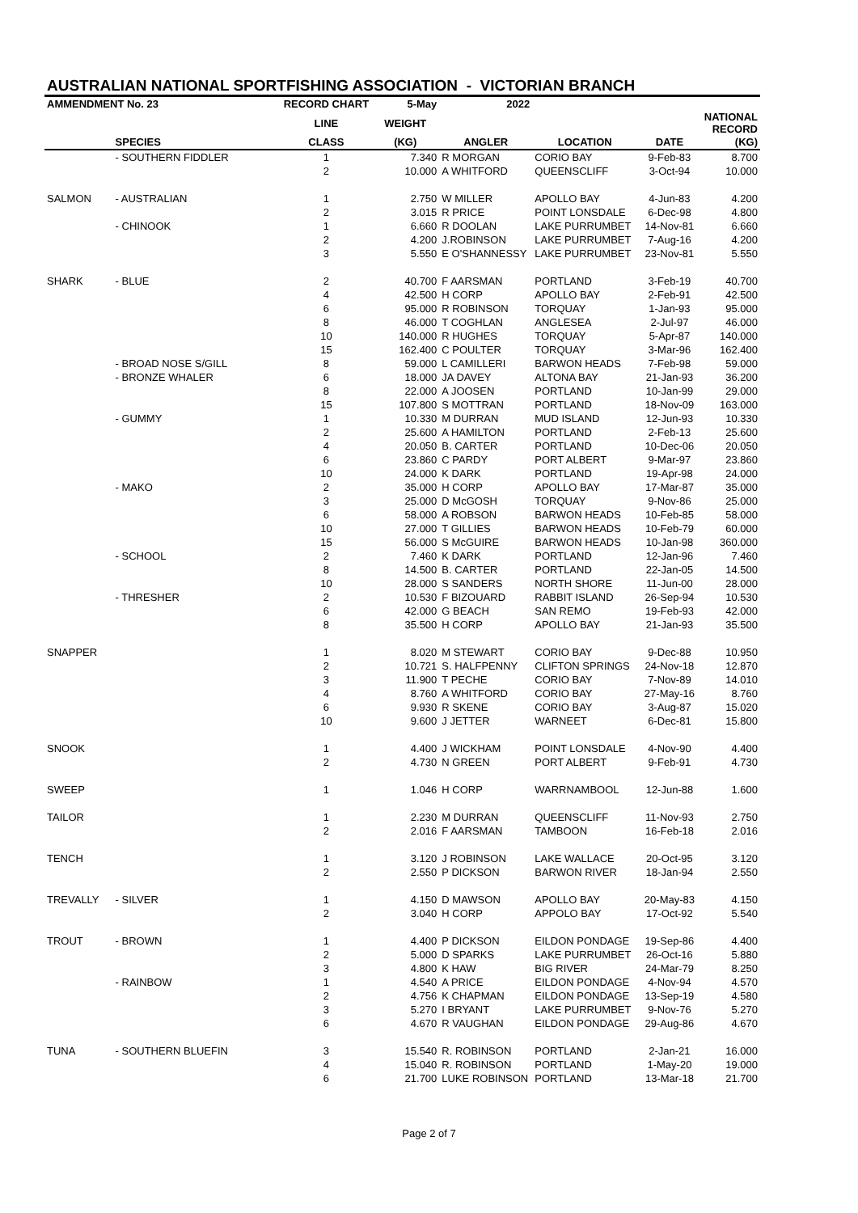AUSTRALIAN NATIONAL SPORTFISHING ASSOCIATION - VICTORIAN BRANCH
| AMMENDMENT No. 23 | | RECORD CHART | 5-May | 2022 | | | |
| --- | --- | --- | --- | --- | --- | --- | --- |
| | | LINE | WEIGHT | | | | NATIONAL RECORD |
| | SPECIES | CLASS | (KG) | ANGLER | LOCATION | DATE | (KG) |
| | - SOUTHERN FIDDLER | 1 | 7.340 | R MORGAN | CORIO BAY | 9-Feb-83 | 8.700 |
| | | 2 | 10.000 | A WHITFORD | QUEENSCLIFF | 3-Oct-94 | 10.000 |
| SALMON | - AUSTRALIAN | 1 | 2.750 | W MILLER | APOLLO BAY | 4-Jun-83 | 4.200 |
| | | 2 | 3.015 | R PRICE | POINT LONSDALE | 6-Dec-98 | 4.800 |
| | - CHINOOK | 1 | 6.660 | R DOOLAN | LAKE PURRUMBET | 14-Nov-81 | 6.660 |
| | | 2 | 4.200 | J.ROBINSON | LAKE PURRUMBET | 7-Aug-16 | 4.200 |
| | | 3 | 5.550 | E O'SHANNESSY | LAKE PURRUMBET | 23-Nov-81 | 5.550 |
| SHARK | - BLUE | 2 | 40.700 | F AARSMAN | PORTLAND | 3-Feb-19 | 40.700 |
| | | 4 | 42.500 | H CORP | APOLLO BAY | 2-Feb-91 | 42.500 |
| | | 6 | 95.000 | R ROBINSON | TORQUAY | 1-Jan-93 | 95.000 |
| | | 8 | 46.000 | T COGHLAN | ANGLESEA | 2-Jul-97 | 46.000 |
| | | 10 | 140.000 | R HUGHES | TORQUAY | 5-Apr-87 | 140.000 |
| | | 15 | 162.400 | C POULTER | TORQUAY | 3-Mar-96 | 162.400 |
| | - BROAD NOSE S/GILL | 8 | 59.000 | L CAMILLERI | BARWON HEADS | 7-Feb-98 | 59.000 |
| | - BRONZE WHALER | 6 | 18.000 | JA DAVEY | ALTONA BAY | 21-Jan-93 | 36.200 |
| | | 8 | 22.000 | A JOOSEN | PORTLAND | 10-Jan-99 | 29.000 |
| | | 15 | 107.800 | S MOTTRAN | PORTLAND | 18-Nov-09 | 163.000 |
| | - GUMMY | 1 | 10.330 | M DURRAN | MUD ISLAND | 12-Jun-93 | 10.330 |
| | | 2 | 25.600 | A HAMILTON | PORTLAND | 2-Feb-13 | 25.600 |
| | | 4 | 20.050 | B. CARTER | PORTLAND | 10-Dec-06 | 20.050 |
| | | 6 | 23.860 | C PARDY | PORT ALBERT | 9-Mar-97 | 23.860 |
| | | 10 | 24.000 | K DARK | PORTLAND | 19-Apr-98 | 24.000 |
| | - MAKO | 2 | 35.000 | H CORP | APOLLO BAY | 17-Mar-87 | 35.000 |
| | | 3 | 25.000 | D McGOSH | TORQUAY | 9-Nov-86 | 25.000 |
| | | 6 | 58.000 | A ROBSON | BARWON HEADS | 10-Feb-85 | 58.000 |
| | | 10 | 27.000 | T GILLIES | BARWON HEADS | 10-Feb-79 | 60.000 |
| | | 15 | 56.000 | S McGUIRE | BARWON HEADS | 10-Jan-98 | 360.000 |
| | - SCHOOL | 2 | 7.460 | K DARK | PORTLAND | 12-Jan-96 | 7.460 |
| | | 8 | 14.500 | B. CARTER | PORTLAND | 22-Jan-05 | 14.500 |
| | | 10 | 28.000 | S SANDERS | NORTH SHORE | 11-Jun-00 | 28.000 |
| | - THRESHER | 2 | 10.530 | F BIZOUARD | RABBIT ISLAND | 26-Sep-94 | 10.530 |
| | | 6 | 42.000 | G BEACH | SAN REMO | 19-Feb-93 | 42.000 |
| | | 8 | 35.500 | H CORP | APOLLO BAY | 21-Jan-93 | 35.500 |
| SNAPPER | | 1 | 8.020 | M STEWART | CORIO BAY | 9-Dec-88 | 10.950 |
| | | 2 | 10.721 | S. HALFPENNY | CLIFTON SPRINGS | 24-Nov-18 | 12.870 |
| | | 3 | 11.900 | T PECHE | CORIO BAY | 7-Nov-89 | 14.010 |
| | | 4 | 8.760 | A WHITFORD | CORIO BAY | 27-May-16 | 8.760 |
| | | 6 | 9.930 | R SKENE | CORIO BAY | 3-Aug-87 | 15.020 |
| | | 10 | 9.600 | J JETTER | WARNEET | 6-Dec-81 | 15.800 |
| SNOOK | | 1 | 4.400 | J WICKHAM | POINT LONSDALE | 4-Nov-90 | 4.400 |
| | | 2 | 4.730 | N GREEN | PORT ALBERT | 9-Feb-91 | 4.730 |
| SWEEP | | 1 | 1.046 | H CORP | WARRNAMBOOL | 12-Jun-88 | 1.600 |
| TAILOR | | 1 | 2.230 | M DURRAN | QUEENSCLIFF | 11-Nov-93 | 2.750 |
| | | 2 | 2.016 | F AARSMAN | TAMBOON | 16-Feb-18 | 2.016 |
| TENCH | | 1 | 3.120 | J ROBINSON | LAKE WALLACE | 20-Oct-95 | 3.120 |
| | | 2 | 2.550 | P DICKSON | BARWON RIVER | 18-Jan-94 | 2.550 |
| TREVALLY | - SILVER | 1 | 4.150 | D MAWSON | APOLLO BAY | 20-May-83 | 4.150 |
| | | 2 | 3.040 | H CORP | APPOLO BAY | 17-Oct-92 | 5.540 |
| TROUT | - BROWN | 1 | 4.400 | P DICKSON | EILDON PONDAGE | 19-Sep-86 | 4.400 |
| | | 2 | 5.000 | D SPARKS | LAKE PURRUMBET | 26-Oct-16 | 5.880 |
| | | 3 | 4.800 | K HAW | BIG RIVER | 24-Mar-79 | 8.250 |
| | - RAINBOW | 1 | 4.540 | A PRICE | EILDON PONDAGE | 4-Nov-94 | 4.570 |
| | | 2 | 4.756 | K CHAPMAN | EILDON PONDAGE | 13-Sep-19 | 4.580 |
| | | 3 | 5.270 | I BRYANT | LAKE PURRUMBET | 9-Nov-76 | 5.270 |
| | | 6 | 4.670 | R VAUGHAN | EILDON PONDAGE | 29-Aug-86 | 4.670 |
| TUNA | - SOUTHERN BLUEFIN | 3 | 15.540 | R. ROBINSON | PORTLAND | 2-Jan-21 | 16.000 |
| | | 4 | 15.040 | R. ROBINSON | PORTLAND | 1-May-20 | 19.000 |
| | | 6 | 21.700 | LUKE ROBINSON | PORTLAND | 13-Mar-18 | 21.700 |
Page 2 of 7